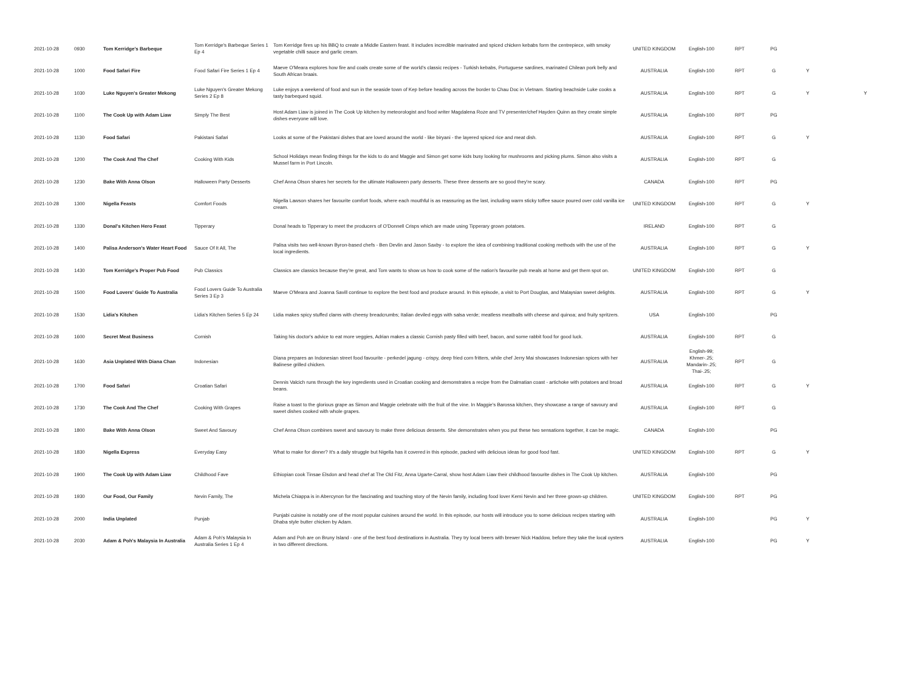| 2021-10-28 | 0930 | Tom Kerridge's Barbeque | Tom Kerridge's Barbeque Series 1 Ep 4 | Tom Kerridge fires up his BBQ to create a Middle Eastern feast. It includes incredible marinated and spiced chicken kebabs form the centrepiece, with smoky vegetable chilli sauce and garlic cream. | UNITED KINGDOM | English-100 | RPT | PG | | |
| 2021-10-28 | 1000 | Food Safari Fire | Food Safari Fire Series 1 Ep 4 | Maeve O'Meara explores how fire and coals create some of the world's classic recipes - Turkish kebabs, Portuguese sardines, marinated Chilean pork belly and South African braais. | AUSTRALIA | English-100 | RPT | G | Y | |
| 2021-10-28 | 1030 | Luke Nguyen's Greater Mekong | Luke Nguyen's Greater Mekong Series 2 Ep 8 | Luke enjoys a weekend of food and sun in the seaside town of Kep before heading across the border to Chau Doc in Vietnam. Starting beachside Luke cooks a tasty barbequed squid. | AUSTRALIA | English-100 | RPT | G | Y | Y |
| 2021-10-28 | 1100 | The Cook Up with Adam Liaw | Simply The Best | Host Adam Liaw is joined in The Cook Up kitchen by meteorologist and food writer Magdalena Roze and TV presenter/chef Hayden Quinn as they create simple dishes everyone will love. | AUSTRALIA | English-100 | RPT | PG | | |
| 2021-10-28 | 1130 | Food Safari | Pakistani Safari | Looks at some of the Pakistani dishes that are loved around the world - like biryani - the layered spiced rice and meat dish. | AUSTRALIA | English-100 | RPT | G | Y | |
| 2021-10-28 | 1200 | The Cook And The Chef | Cooking With Kids | School Holidays mean finding things for the kids to do and Maggie and Simon get some kids busy looking for mushrooms and picking plums. Simon also visits a Mussel farm in Port Lincoln. | AUSTRALIA | English-100 | RPT | G | | |
| 2021-10-28 | 1230 | Bake With Anna Olson | Halloween Party Desserts | Chef Anna Olson shares her secrets for the ultimate Halloween party desserts. These three desserts are so good they're scary. | CANADA | English-100 | RPT | PG | | |
| 2021-10-28 | 1300 | Nigella Feasts | Comfort Foods | Nigella Lawson shares her favourite comfort foods, where each mouthful is as reassuring as the last, including warm sticky toffee sauce poured over cold vanilla ice cream. | UNITED KINGDOM | English-100 | RPT | G | Y | |
| 2021-10-28 | 1330 | Donal's Kitchen Hero Feast | Tipperary | Donal heads to Tipperary to meet the producers of O'Donnell Crisps which are made using Tipperary grown potatoes. | IRELAND | English-100 | RPT | G | | |
| 2021-10-28 | 1400 | Palisa Anderson's Water Heart Food | Sauce Of It All, The | Palisa visits two well-known Byron-based chefs - Ben Devlin and Jason Saxby - to explore the idea of combining traditional cooking methods with the use of the local ingredients. | AUSTRALIA | English-100 | RPT | G | Y | |
| 2021-10-28 | 1430 | Tom Kerridge's Proper Pub Food | Pub Classics | Classics are classics because they're great, and Tom wants to show us how to cook some of the nation's favourite pub meals at home and get them spot on. | UNITED KINGDOM | English-100 | RPT | G | | |
| 2021-10-28 | 1500 | Food Lovers' Guide To Australia | Food Lovers Guide To Australia Series 3 Ep 3 | Maeve O'Meara and Joanna Savill continue to explore the best food and produce around. In this episode, a visit to Port Douglas, and Malaysian sweet delights. | AUSTRALIA | English-100 | RPT | G | Y | |
| 2021-10-28 | 1530 | Lidia's Kitchen | Lidia's Kitchen Series 5 Ep 24 | Lidia makes spicy stuffed clams with cheesy breadcrumbs; Italian deviled eggs with salsa verde; meatless meatballs with cheese and quinoa; and fruity spritzers. | USA | English-100 | | PG | | |
| 2021-10-28 | 1600 | Secret Meat Business | Cornish | Taking his doctor's advice to eat more veggies, Adrian makes a classic Cornish pasty filled with beef, bacon, and some rabbit food for good luck. | AUSTRALIA | English-100 | RPT | G | | |
| 2021-10-28 | 1630 | Asia Unplated With Diana Chan | Indonesian | Diana prepares an Indonesian street food favourite - perkedel jagung - crispy, deep fried corn fritters, while chef Jerry Mai showcases Indonesian spices with her Balinese grilled chicken. | AUSTRALIA | English-99; Khmer-.25; Mandarin-.25; Thai-.25; | RPT | G | | |
| 2021-10-28 | 1700 | Food Safari | Croatian Safari | Dennis Valcich runs through the key ingredients used in Croatian cooking and demonstrates a recipe from the Dalmatian coast - artichoke with potatoes and broad beans. | AUSTRALIA | English-100 | RPT | G | Y | |
| 2021-10-28 | 1730 | The Cook And The Chef | Cooking With Grapes | Raise a toast to the glorious grape as Simon and Maggie celebrate with the fruit of the vine. In Maggie's Barossa kitchen, they showcase a range of savoury and sweet dishes cooked with whole grapes. | AUSTRALIA | English-100 | RPT | G | | |
| 2021-10-28 | 1800 | Bake With Anna Olson | Sweet And Savoury | Chef Anna Olson combines sweet and savoury to make three delicious desserts. She demonstrates when you put these two sensations together, it can be magic. | CANADA | English-100 | | PG | | |
| 2021-10-28 | 1830 | Nigella Express | Everyday Easy | What to make for dinner? It's a daily struggle but Nigella has it covered in this episode, packed with delicious ideas for good food fast. | UNITED KINGDOM | English-100 | RPT | G | Y | |
| 2021-10-28 | 1900 | The Cook Up with Adam Liaw | Childhood Fave | Ethiopian cook Tinsae Elsdon and head chef at The Old Fitz, Anna Ugarte-Carral, show host Adam Liaw their childhood favourite dishes in The Cook Up kitchen. | AUSTRALIA | English-100 | | PG | | |
| 2021-10-28 | 1930 | Our Food, Our Family | Nevin Family, The | Michela Chiappa is in Abercynon for the fascinating and touching story of the Nevin family, including food lover Kemi Nevin and her three grown-up children. | UNITED KINGDOM | English-100 | RPT | PG | | |
| 2021-10-28 | 2000 | India Unplated | Punjab | Punjabi cuisine is notably one of the most popular cuisines around the world. In this episode, our hosts will introduce you to some delicious recipes starting with Dhaba style butter chicken by Adam. | AUSTRALIA | English-100 | | PG | Y | |
| 2021-10-28 | 2030 | Adam & Poh's Malaysia In Australia | Adam & Poh's Malaysia In Australia Series 1 Ep 4 | Adam and Poh are on Bruny Island - one of the best food destinations in Australia. They try local beers with brewer Nick Haddow, before they take the local oysters in two different directions. | AUSTRALIA | English-100 | | PG | Y | |